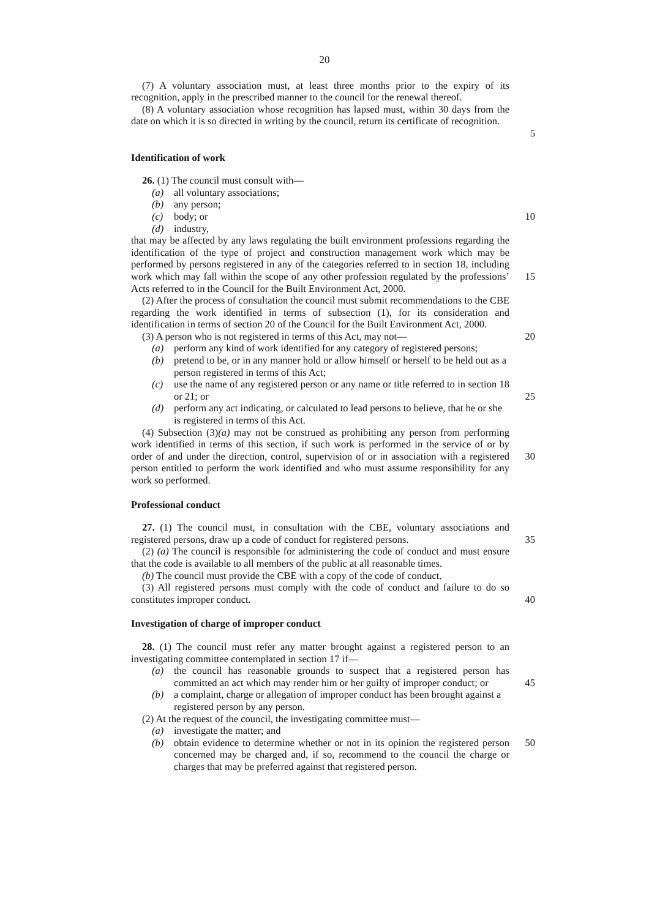20
(7) A voluntary association must, at least three months prior to the expiry of its recognition, apply in the prescribed manner to the council for the renewal thereof.
(8) A voluntary association whose recognition has lapsed must, within 30 days from the date on which it is so directed in writing by the council, return its certificate of recognition.
5
Identification of work
26. (1) The council must consult with—
(a) all voluntary associations;
(b) any person;
(c) body; or 10
(d) industry,
that may be affected by any laws regulating the built environment professions regarding the identification of the type of project and construction management work which may be performed by persons registered in any of the categories referred to in section 18, including work which may fall within the scope of any other profession regulated by the professions’ Acts referred to in the Council for the Built Environment Act, 2000.
15
(2) After the process of consultation the council must submit recommendations to the CBE regarding the work identified in terms of subsection (1), for its consideration and identification in terms of section 20 of the Council for the Built Environment Act, 2000.
(3) A person who is not registered in terms of this Act, may not—
20
(a) perform any kind of work identified for any category of registered persons;
(b) pretend to be, or in any manner hold or allow himself or herself to be held out as a person registered in terms of this Act;
(c) use the name of any registered person or any name or title referred to in section 18 or 21; or
25
(d) perform any act indicating, or calculated to lead persons to believe, that he or she is registered in terms of this Act.
(4) Subsection (3)(a) may not be construed as prohibiting any person from performing work identified in terms of this section, if such work is performed in the service of or by order of and under the direction, control, supervision of or in association with a registered person entitled to perform the work identified and who must assume responsibility for any work so performed.
30
Professional conduct
27. (1) The council must, in consultation with the CBE, voluntary associations and registered persons, draw up a code of conduct for registered persons.
35
(2) (a) The council is responsible for administering the code of conduct and must ensure that the code is available to all members of the public at all reasonable times.
(b) The council must provide the CBE with a copy of the code of conduct.
(3) All registered persons must comply with the code of conduct and failure to do so constitutes improper conduct.
40
Investigation of charge of improper conduct
28. (1) The council must refer any matter brought against a registered person to an investigating committee contemplated in section 17 if—
(a) the council has reasonable grounds to suspect that a registered person has committed an act which may render him or her guilty of improper conduct; or
45
(b) a complaint, charge or allegation of improper conduct has been brought against a registered person by any person.
(2) At the request of the council, the investigating committee must—
(a) investigate the matter; and
(b) obtain evidence to determine whether or not in its opinion the registered person concerned may be charged and, if so, recommend to the council the charge or charges that may be preferred against that registered person.
50